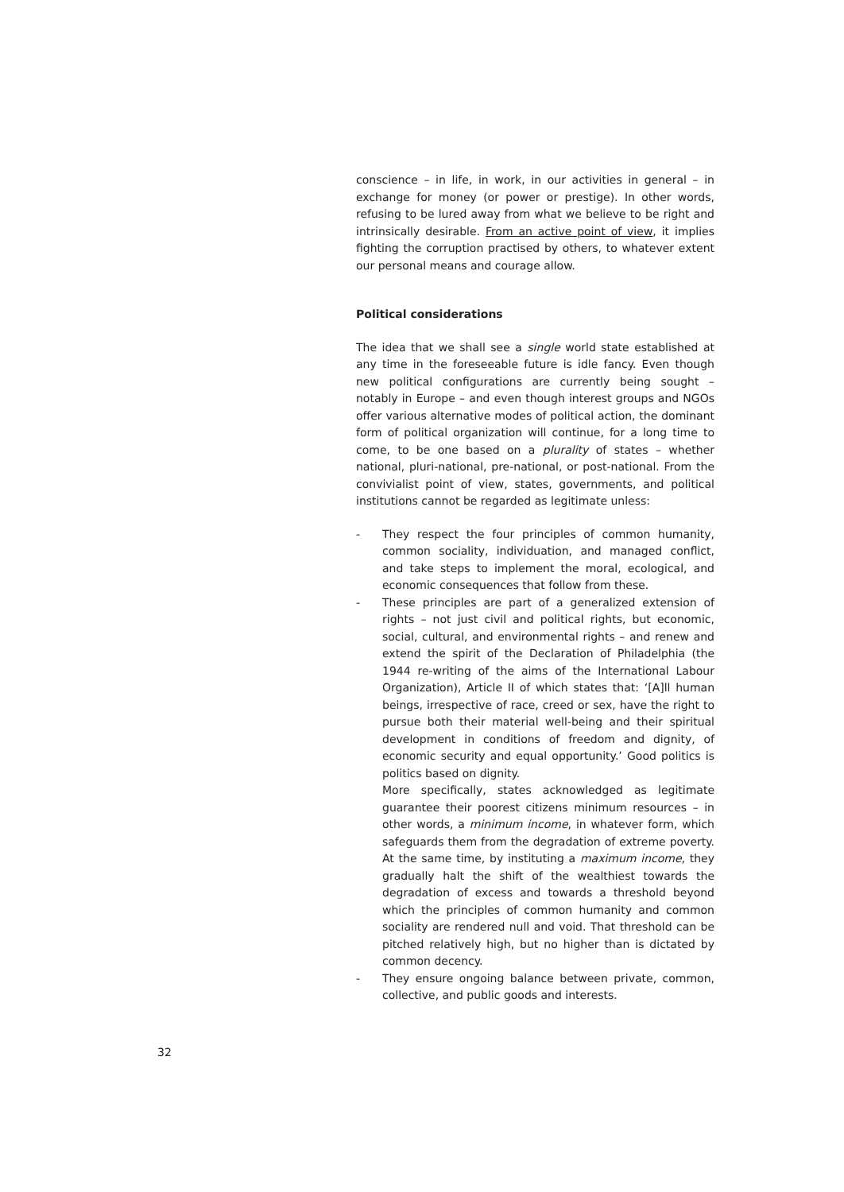conscience – in life, in work, in our activities in general – in exchange for money (or power or prestige). In other words, refusing to be lured away from what we believe to be right and intrinsically desirable. From an active point of view, it implies fighting the corruption practised by others, to whatever extent our personal means and courage allow.
Political considerations
The idea that we shall see a single world state established at any time in the foreseeable future is idle fancy. Even though new political configurations are currently being sought – notably in Europe – and even though interest groups and NGOs offer various alternative modes of political action, the dominant form of political organization will continue, for a long time to come, to be one based on a plurality of states – whether national, pluri-national, pre-national, or post-national. From the convivialist point of view, states, governments, and political institutions cannot be regarded as legitimate unless:
- They respect the four principles of common humanity, common sociality, individuation, and managed conflict, and take steps to implement the moral, ecological, and economic consequences that follow from these.
- These principles are part of a generalized extension of rights – not just civil and political rights, but economic, social, cultural, and environmental rights – and renew and extend the spirit of the Declaration of Philadelphia (the 1944 re-writing of the aims of the International Labour Organization), Article II of which states that: ‘[A]ll human beings, irrespective of race, creed or sex, have the right to pursue both their material well-being and their spiritual development in conditions of freedom and dignity, of economic security and equal opportunity.’ Good politics is politics based on dignity.
More specifically, states acknowledged as legitimate guarantee their poorest citizens minimum resources – in other words, a minimum income, in whatever form, which safeguards them from the degradation of extreme poverty. At the same time, by instituting a maximum income, they gradually halt the shift of the wealthiest towards the degradation of excess and towards a threshold beyond which the principles of common humanity and common sociality are rendered null and void. That threshold can be pitched relatively high, but no higher than is dictated by common decency.
- They ensure ongoing balance between private, common, collective, and public goods and interests.
32